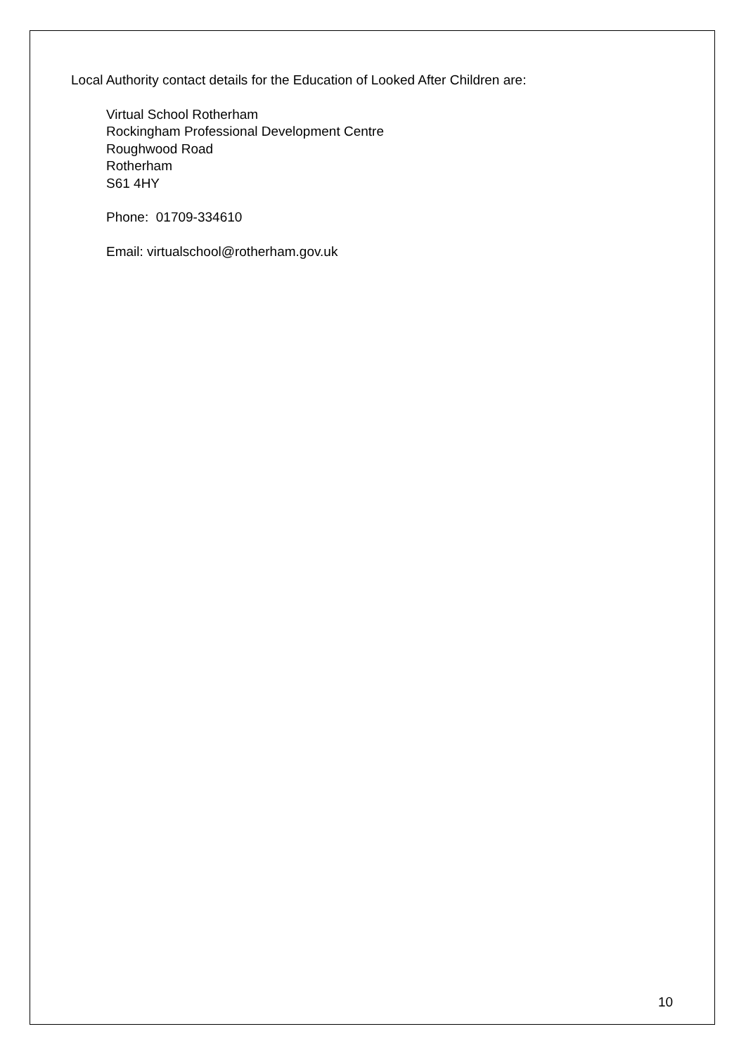Local Authority contact details for the Education of Looked After Children are:
Virtual School Rotherham
Rockingham Professional Development Centre
Roughwood Road
Rotherham
S61 4HY
Phone: 01709-334610
Email: virtualschool@rotherham.gov.uk
10